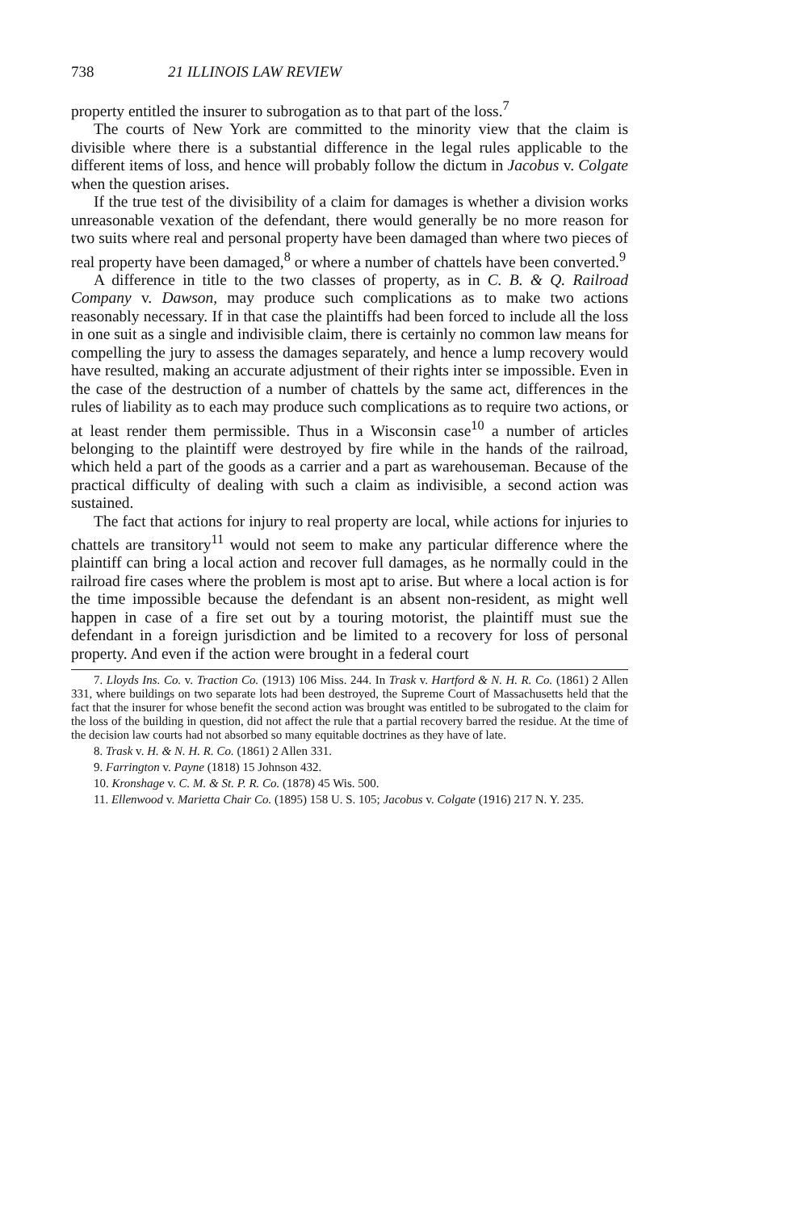738 21 ILLINOIS LAW REVIEW
property entitled the insurer to subrogation as to that part of the loss.<sup>7</sup>
The courts of New York are committed to the minority view that the claim is divisible where there is a substantial difference in the legal rules applicable to the different items of loss, and hence will probably follow the dictum in Jacobus v. Colgate when the question arises.
If the true test of the divisibility of a claim for damages is whether a division works unreasonable vexation of the defendant, there would generally be no more reason for two suits where real and personal property have been damaged than where two pieces of real property have been damaged,<sup>8</sup> or where a number of chattels have been converted.<sup>9</sup>
A difference in title to the two classes of property, as in C. B. & Q. Railroad Company v. Dawson, may produce such complications as to make two actions reasonably necessary. If in that case the plaintiffs had been forced to include all the loss in one suit as a single and indivisible claim, there is certainly no common law means for compelling the jury to assess the damages separately, and hence a lump recovery would have resulted, making an accurate adjustment of their rights inter se impossible. Even in the case of the destruction of a number of chattels by the same act, differences in the rules of liability as to each may produce such complications as to require two actions, or at least render them permissible. Thus in a Wisconsin case<sup>10</sup> a number of articles belonging to the plaintiff were destroyed by fire while in the hands of the railroad, which held a part of the goods as a carrier and a part as warehouseman. Because of the practical difficulty of dealing with such a claim as indivisible, a second action was sustained.
The fact that actions for injury to real property are local, while actions for injuries to chattels are transitory<sup>11</sup> would not seem to make any particular difference where the plaintiff can bring a local action and recover full damages, as he normally could in the railroad fire cases where the problem is most apt to arise. But where a local action is for the time impossible because the defendant is an absent non-resident, as might well happen in case of a fire set out by a touring motorist, the plaintiff must sue the defendant in a foreign jurisdiction and be limited to a recovery for loss of personal property. And even if the action were brought in a federal court
7. Lloyds Ins. Co. v. Traction Co. (1913) 106 Miss. 244. In Trask v. Hartford & N. H. R. Co. (1861) 2 Allen 331, where buildings on two separate lots had been destroyed, the Supreme Court of Massachusetts held that the fact that the insurer for whose benefit the second action was brought was entitled to be subrogated to the claim for the loss of the building in question, did not affect the rule that a partial recovery barred the residue. At the time of the decision law courts had not absorbed so many equitable doctrines as they have of late.
8. Trask v. H. & N. H. R. Co. (1861) 2 Allen 331.
9. Farrington v. Payne (1818) 15 Johnson 432.
10. Kronshage v. C. M. & St. P. R. Co. (1878) 45 Wis. 500.
11. Ellenwood v. Marietta Chair Co. (1895) 158 U. S. 105; Jacobus v. Colgate (1916) 217 N. Y. 235.